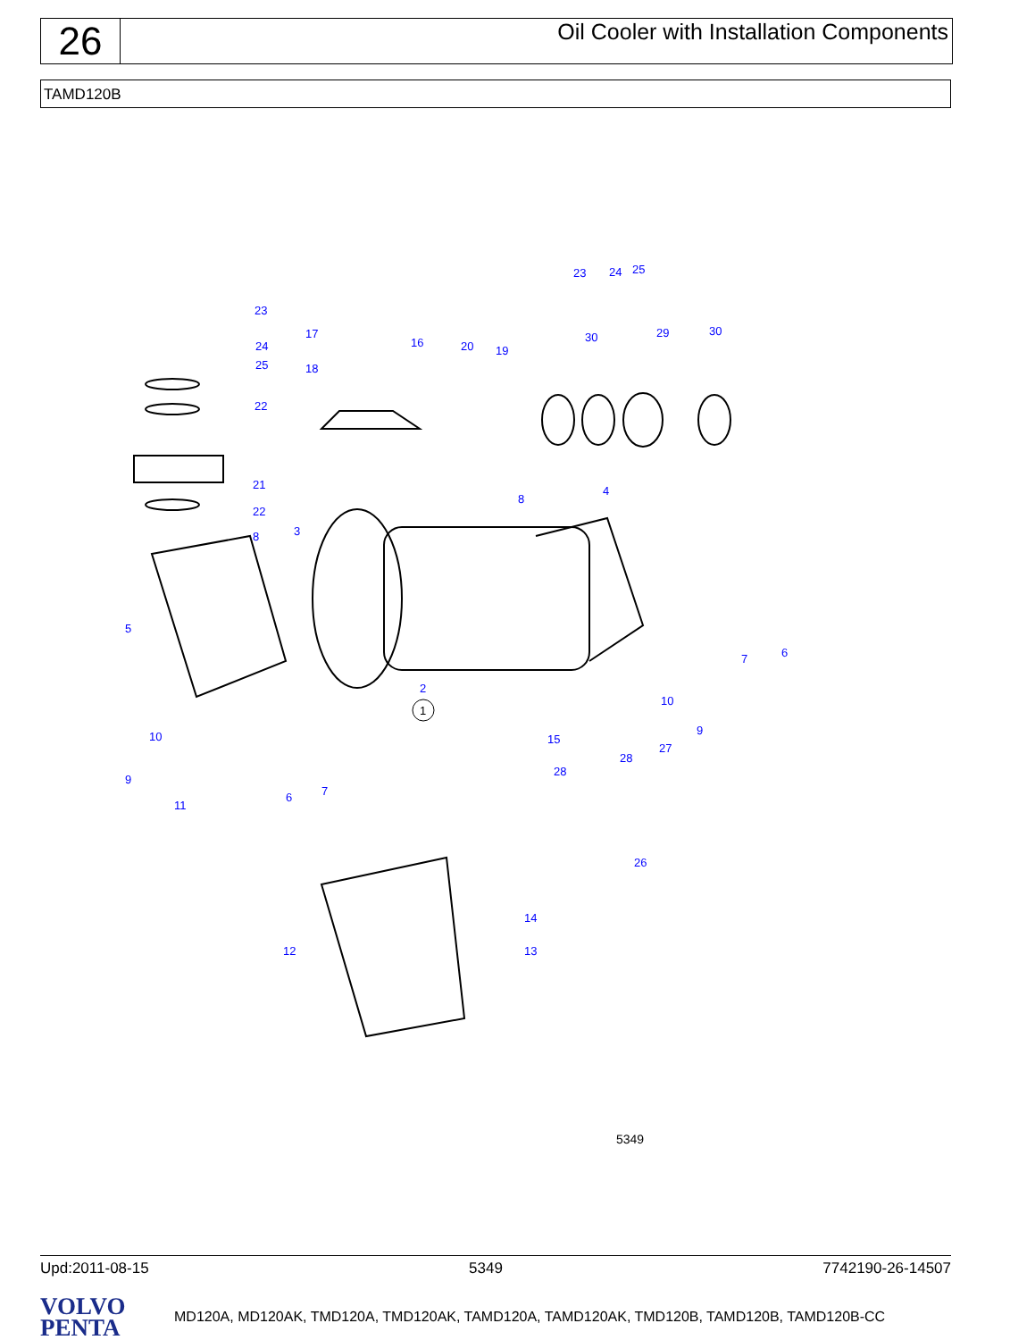26
Oil Cooler with Installation Components
TAMD120B
1
5349
23
24
25
22
21
22
8 3
5
17
18
16 20 19
23 24 25
30 29 30
4
8
2
7 6
10
9 10
9
11
6 7
15
27
28
28
26
14
13 12
Upd:2011-08-15 5349 7742190-26-14507
VOLVO
PENTA
MD120A, MD120AK, TMD120A, TMD120AK, TAMD120A, TAMD120AK, TMD120B, TAMD120B, TAMD120B-CC